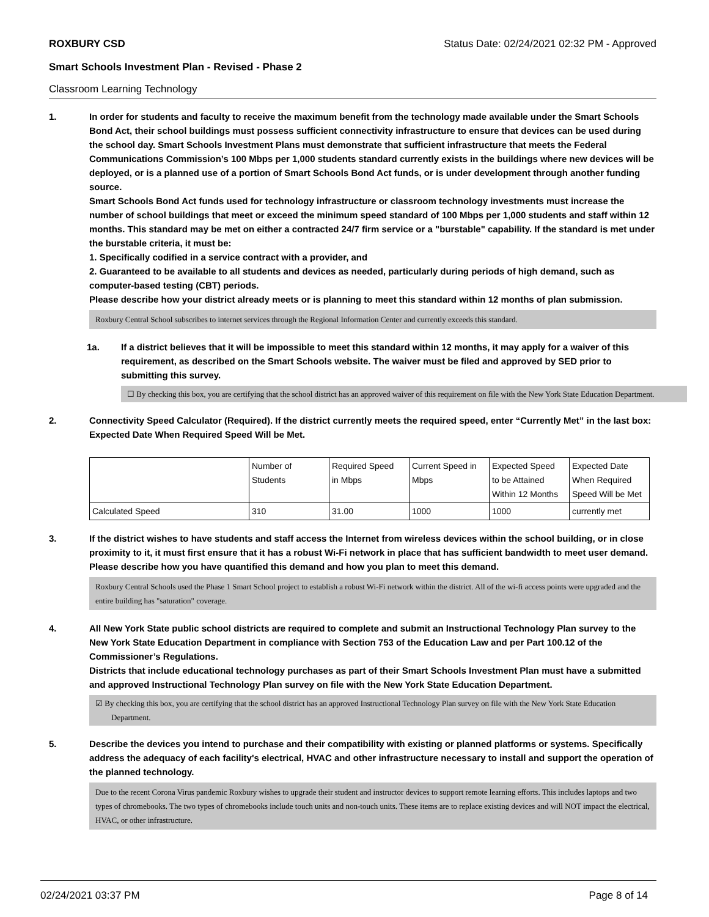ROXBURY CSD Status Date: 02/24/2021 02:32 PM - Approved
Smart Schools Investment Plan - Revised - Phase 2
Classroom Learning Technology
1. In order for students and faculty to receive the maximum benefit from the technology made available under the Smart Schools Bond Act, their school buildings must possess sufficient connectivity infrastructure to ensure that devices can be used during the school day. Smart Schools Investment Plans must demonstrate that sufficient infrastructure that meets the Federal Communications Commission’s 100 Mbps per 1,000 students standard currently exists in the buildings where new devices will be deployed, or is a planned use of a portion of Smart Schools Bond Act funds, or is under development through another funding source.
Smart Schools Bond Act funds used for technology infrastructure or classroom technology investments must increase the number of school buildings that meet or exceed the minimum speed standard of 100 Mbps per 1,000 students and staff within 12 months. This standard may be met on either a contracted 24/7 firm service or a "burstable" capability. If the standard is met under the burstable criteria, it must be:
1. Specifically codified in a service contract with a provider, and
2. Guaranteed to be available to all students and devices as needed, particularly during periods of high demand, such as computer-based testing (CBT) periods.
Please describe how your district already meets or is planning to meet this standard within 12 months of plan submission.
Roxbury Central School subscribes to internet services through the Regional Information Center and currently exceeds this standard.
1a. If a district believes that it will be impossible to meet this standard within 12 months, it may apply for a waiver of this requirement, as described on the Smart Schools website. The waiver must be filed and approved by SED prior to submitting this survey.
☐ By checking this box, you are certifying that the school district has an approved waiver of this requirement on file with the New York State Education Department.
2. Connectivity Speed Calculator (Required). If the district currently meets the required speed, enter “Currently Met” in the last box: Expected Date When Required Speed Will be Met.
| | Number of Students | Required Speed in Mbps | Current Speed in Mbps | Expected Speed to be Attained Within 12 Months | Expected Date When Required Speed Will be Met |
| Calculated Speed | 310 | 31.00 | 1000 | 1000 | currently met |
3. If the district wishes to have students and staff access the Internet from wireless devices within the school building, or in close proximity to it, it must first ensure that it has a robust Wi-Fi network in place that has sufficient bandwidth to meet user demand.
Please describe how you have quantified this demand and how you plan to meet this demand.
Roxbury Central Schools used the Phase 1 Smart School project to establish a robust Wi-Fi network within the district. All of the wi-fi access points were upgraded and the entire building has "saturation" coverage.
4. All New York State public school districts are required to complete and submit an Instructional Technology Plan survey to the New York State Education Department in compliance with Section 753 of the Education Law and per Part 100.12 of the Commissioner’s Regulations.
Districts that include educational technology purchases as part of their Smart Schools Investment Plan must have a submitted and approved Instructional Technology Plan survey on file with the New York State Education Department.
☑ By checking this box, you are certifying that the school district has an approved Instructional Technology Plan survey on file with the New York State Education Department.
5. Describe the devices you intend to purchase and their compatibility with existing or planned platforms or systems. Specifically address the adequacy of each facility's electrical, HVAC and other infrastructure necessary to install and support the operation of the planned technology.
Due to the recent Corona Virus pandemic Roxbury wishes to upgrade their student and instructor devices to support remote learning efforts. This includes laptops and two types of chromebooks. The two types of chromebooks include touch units and non-touch units. These items are to replace existing devices and will NOT impact the electrical, HVAC, or other infrastructure.
02/24/2021 03:37 PM Page 8 of 14